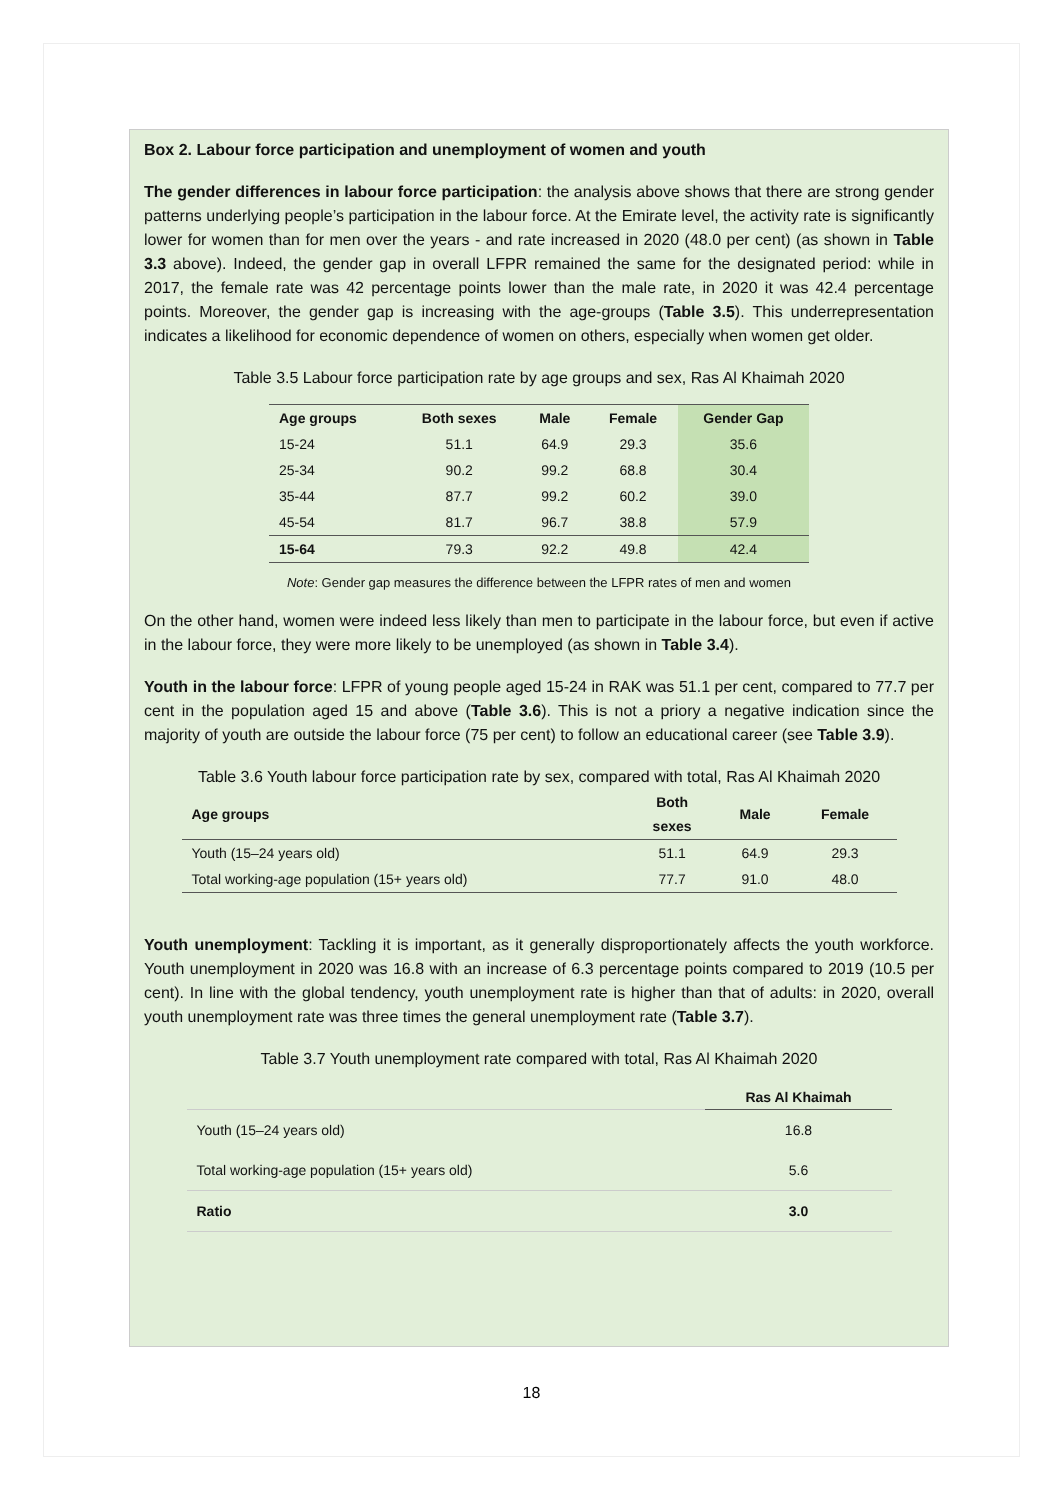Box 2. Labour force participation and unemployment of women and youth
The gender differences in labour force participation: the analysis above shows that there are strong gender patterns underlying people’s participation in the labour force. At the Emirate level, the activity rate is significantly lower for women than for men over the years - and rate increased in 2020 (48.0 per cent) (as shown in Table 3.3 above). Indeed, the gender gap in overall LFPR remained the same for the designated period: while in 2017, the female rate was 42 percentage points lower than the male rate, in 2020 it was 42.4 percentage points. Moreover, the gender gap is increasing with the age-groups (Table 3.5). This underrepresentation indicates a likelihood for economic dependence of women on others, especially when women get older.
Table 3.5 Labour force participation rate by age groups and sex, Ras Al Khaimah 2020
| Age groups | Both sexes | Male | Female | Gender Gap |
| --- | --- | --- | --- | --- |
| 15-24 | 51.1 | 64.9 | 29.3 | 35.6 |
| 25-34 | 90.2 | 99.2 | 68.8 | 30.4 |
| 35-44 | 87.7 | 99.2 | 60.2 | 39.0 |
| 45-54 | 81.7 | 96.7 | 38.8 | 57.9 |
| 15-64 | 79.3 | 92.2 | 49.8 | 42.4 |
Note: Gender gap measures the difference between the LFPR rates of men and women
On the other hand, women were indeed less likely than men to participate in the labour force, but even if active in the labour force, they were more likely to be unemployed (as shown in Table 3.4).
Youth in the labour force: LFPR of young people aged 15-24 in RAK was 51.1 per cent, compared to 77.7 per cent in the population aged 15 and above (Table 3.6). This is not a priory a negative indication since the majority of youth are outside the labour force (75 per cent) to follow an educational career (see Table 3.9).
Table 3.6 Youth labour force participation rate by sex, compared with total, Ras Al Khaimah 2020
| Age groups | Both sexes | Male | Female |
| --- | --- | --- | --- |
| Youth (15–24 years old) | 51.1 | 64.9 | 29.3 |
| Total working-age population (15+ years old) | 77.7 | 91.0 | 48.0 |
Youth unemployment: Tackling it is important, as it generally disproportionately affects the youth workforce. Youth unemployment in 2020 was 16.8 with an increase of 6.3 percentage points compared to 2019 (10.5 per cent). In line with the global tendency, youth unemployment rate is higher than that of adults: in 2020, overall youth unemployment rate was three times the general unemployment rate (Table 3.7).
Table 3.7 Youth unemployment rate compared with total, Ras Al Khaimah 2020
| | Ras Al Khaimah |
| --- | --- |
| Youth (15–24 years old) | 16.8 |
| Total working-age population (15+ years old) | 5.6 |
| Ratio | 3.0 |
18